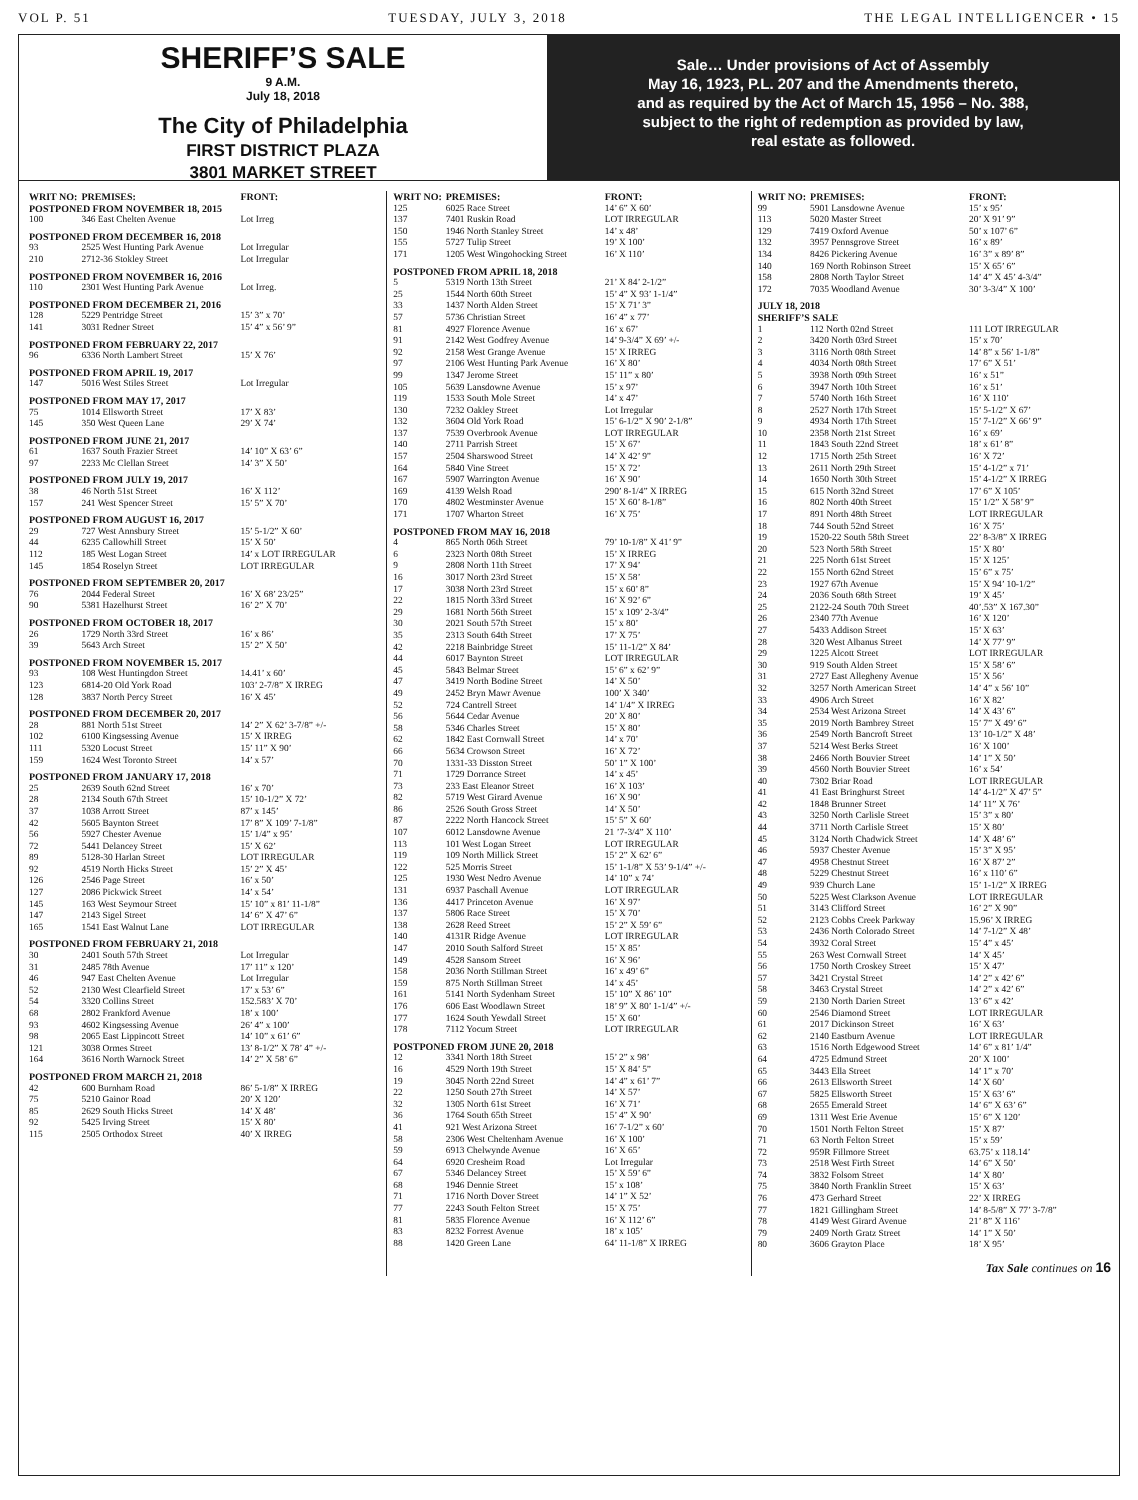VOL P. 51 TUESDAY, JULY 3, 2018 THE LEGAL INTELLIGENCER • 15
SHERIFF’S SALE
9 A.M.
July 18, 2018
The City of Philadelphia
FIRST DISTRICT PLAZA
3801 MARKET STREET
Sale… Under provisions of Act of Assembly
May 16, 1923, P.L. 207 and the Amendments thereto,
and as required by the Act of March 15, 1956 – No. 388,
subject to the right of redemption as provided by law,
real estate as followed.
| WRIT NO: | PREMISES: | FRONT: |
| --- | --- | --- |
| POSTPONED FROM NOVEMBER 18, 2015 | | |
| 100 | 346 East Chelten Avenue | Lot Irreg |
| POSTPONED FROM DECEMBER 16, 2018 | | |
| 93 | 2525 West Hunting Park Avenue | Lot Irregular |
| 210 | 2712-36 Stokley Street | Lot Irregular |
| POSTPONED FROM NOVEMBER 16, 2016 | | |
| 110 | 2301 West Hunting Park Avenue | Lot Irreg. |
| POSTPONED FROM DECEMBER 21, 2016 | | |
| 128 | 5229 Pentridge Street | 15’ 3” x 70’ |
| 141 | 3031 Redner Street | 15’ 4” x 56’ 9” |
| POSTPONED FROM FEBRUARY 22, 2017 | | |
| 96 | 6336 North Lambert Street | 15’ X 76’ |
| POSTPONED FROM APRIL 19, 2017 | | |
| 147 | 5016 West Stiles Street | Lot Irregular |
| POSTPONED FROM MAY 17, 2017 | | |
| 75 | 1014 Ellsworth Street | 17’ X 83’ |
| 145 | 350 West Queen Lane | 29’ X 74’ |
| POSTPONED FROM JUNE 21, 2017 | | |
| 61 | 1637 South Frazier Street | 14’ 10” X 63’ 6” |
| 97 | 2233 Mc Clellan Street | 14’ 3” X 50’ |
| POSTPONED FROM JULY 19, 2017 | | |
| 38 | 46 North 51st Street | 16’ X 112’ |
| 157 | 241 West Spencer Street | 15’ 5” X 70’ |
| POSTPONED FROM AUGUST 16, 2017 | | |
| 29 | 727 West Annsbury Street | 15’ 5-1/2” X 60’ |
| 44 | 6235 Callowhill Street | 15’ X 50’ |
| 112 | 185 West Logan Street | 14’ x LOT IRREGULAR |
| 145 | 1854 Roselyn Street | LOT IRREGULAR |
| POSTPONED FROM SEPTEMBER 20, 2017 | | |
| 76 | 2044 Federal Street | 16’ X 68’ 23/25” |
| 90 | 5381 Hazelhurst Street | 16’ 2” X 70’ |
| POSTPONED FROM OCTOBER 18, 2017 | | |
| 26 | 1729 North 33rd Street | 16’ x 86’ |
| 39 | 5643 Arch Street | 15’ 2” X 50’ |
| POSTPONED FROM NOVEMBER 15. 2017 | | |
| 93 | 108 West Huntingdon Street | 14.41’ x 60’ |
| 123 | 6814-20 Old York Road | 103’ 2-7/8” X IRREG |
| 128 | 3837 North Percy Street | 16’ X 45’ |
| POSTPONED FROM DECEMBER 20, 2017 | | |
| 28 | 881 North 51st Street | 14’ 2” X 62’ 3-7/8” +/- |
| 102 | 6100 Kingsessing Avenue | 15’ X IRREG |
| 111 | 5320 Locust Street | 15’ 11” X 90’ |
| 159 | 1624 West Toronto Street | 14’ x 57’ |
| POSTPONED FROM JANUARY 17, 2018 | | |
| 25 | 2639 South 62nd Street | 16’ x 70’ |
| 28 | 2134 South 67th Street | 15’ 10-1/2” X 72’ |
| 37 | 1038 Arrott Street | 87’ x 145’ |
| 42 | 5605 Baynton Street | 17’ 8” X 109’ 7-1/8” |
| 56 | 5927 Chester Avenue | 15’ 1/4” x 95’ |
| 72 | 5441 Delancey Street | 15’ X 62’ |
| 89 | 5128-30 Harlan Street | LOT IRREGULAR |
| 92 | 4519 North Hicks Street | 15’ 2” X 45’ |
| 126 | 2546 Page Street | 16’ x 50’ |
| 127 | 2086 Pickwick Street | 14’ x 54’ |
| 145 | 163 West Seymour Street | 15’ 10” x 81’ 11-1/8” |
| 147 | 2143 Sigel Street | 14’ 6” X 47’ 6” |
| 165 | 1541 East Walnut Lane | LOT IRREGULAR |
| POSTPONED FROM FEBRUARY 21, 2018 | | |
| 30 | 2401 South 57th Street | Lot Irregular |
| 31 | 2485 78th Avenue | 17’ 11” x 120’ |
| 46 | 947 East Chelten Avenue | Lot Irregular |
| 52 | 2130 West Clearfield Street | 17’ x 53’ 6” |
| 54 | 3320 Collins Street | 152.583’ X 70’ |
| 68 | 2802 Frankford Avenue | 18’ x 100’ |
| 93 | 4602 Kingsessing Avenue | 26’ 4” x 100’ |
| 98 | 2065 East Lippincott Street | 14’ 10” x 61’ 6” |
| 121 | 3038 Ormes Street | 13’ 8-1/2” X 78’ 4” +/- |
| 164 | 3616 North Warnock Street | 14’ 2” X 58’ 6” |
| POSTPONED FROM MARCH 21, 2018 | | |
| 42 | 600 Burnham Road | 86’ 5-1/8” X IRREG |
| 75 | 5210 Gainor Road | 20’ X 120’ |
| 85 | 2629 South Hicks Street | 14’ X 48’ |
| 92 | 5425 Irving Street | 15’ X 80’ |
| 115 | 2505 Orthodox Street | 40’ X IRREG |
| WRIT NO: | PREMISES: | FRONT: |
| --- | --- | --- |
| 125 | 6025 Race Street | 14’ 6” X 60’ |
| 137 | 7401 Ruskin Road | LOT IRREGULAR |
| 150 | 1946 North Stanley Street | 14’ x 48’ |
| 155 | 5727 Tulip Street | 19’ X 100’ |
| 171 | 1205 West Wingohocking Street | 16’ X 110’ |
| POSTPONED FROM APRIL 18, 2018 | | |
| 5 | 5319 North 13th Street | 21’ X 84’ 2-1/2” |
| 25 | 1544 North 60th Street | 15’ 4” X 93’ 1-1/4” |
| 33 | 1437 North Alden Street | 15’ X 71’ 3” |
| 57 | 5736 Christian Street | 16’ 4” x 77’ |
| 81 | 4927 Florence Avenue | 16’ x 67’ |
| 91 | 2142 West Godfrey Avenue | 14’ 9-3/4” X 69’ +/- |
| 92 | 2158 West Grange Avenue | 15’ X IRREG |
| 97 | 2106 West Hunting Park Avenue | 16’ X 80’ |
| 99 | 1347 Jerome Street | 15’ 11” x 80’ |
| 105 | 5639 Lansdowne Avenue | 15’ x 97’ |
| 119 | 1533 South Mole Street | 14’ x 47’ |
| 130 | 7232 Oakley Street | Lot Irregular |
| 132 | 3604 Old York Road | 15’ 6-1/2” X 90’ 2-1/8” |
| 137 | 7539 Overbrook Avenue | LOT IRREGULAR |
| 140 | 2711 Parrish Street | 15’ X 67’ |
| 157 | 2504 Sharswood Street | 14’ X 42’ 9” |
| 164 | 5840 Vine Street | 15’ X 72’ |
| 167 | 5907 Warrington Avenue | 16’ X 90’ |
| 169 | 4139 Welsh Road | 290’ 8-1/4” X IRREG |
| 170 | 4802 Westminster Avenue | 15’ X 60’ 8-1/8” |
| 171 | 1707 Wharton Street | 16’ X 75’ |
| POSTPONED FROM MAY 16, 2018 | | |
| 4 | 865 North 06th Street | 79’ 10-1/8” X 41’ 9” |
| 6 | 2323 North 08th Street | 15’ X IRREG |
| 9 | 2808 North 11th Street | 17’ X 94’ |
| 16 | 3017 North 23rd Street | 15’ X 58’ |
| 17 | 3038 North 23rd Street | 15’ x 60’ 8” |
| 22 | 1815 North 33rd Street | 16’ X 92’ 6” |
| 29 | 1681 North 56th Street | 15’ x 109’ 2-3/4” |
| 30 | 2021 South 57th Street | 15’ x 80’ |
| 35 | 2313 South 64th Street | 17’ X 75’ |
| 42 | 2218 Bainbridge Street | 15’ 11-1/2” X 84’ |
| 44 | 6017 Baynton Street | LOT IRREGULAR |
| 45 | 5843 Belmar Street | 15’ 6” x 62’ 9” |
| 47 | 3419 North Bodine Street | 14’ X 50’ |
| 49 | 2452 Bryn Mawr Avenue | 100’ X 340’ |
| 52 | 724 Cantrell Street | 14’ 1/4” X IRREG |
| 56 | 5644 Cedar Avenue | 20’ X 80’ |
| 58 | 5346 Charles Street | 15’ X 80’ |
| 62 | 1842 East Cornwall Street | 14’ x 70’ |
| 66 | 5634 Crowson Street | 16’ X 72’ |
| 70 | 1331-33 Disston Street | 50’ 1” X 100’ |
| 71 | 1729 Dorrance Street | 14’ x 45’ |
| 73 | 233 East Eleanor Street | 16’ X 103’ |
| 82 | 5719 West Girard Avenue | 16’ X 90’ |
| 86 | 2526 South Gross Street | 14’ X 50’ |
| 87 | 2222 North Hancock Street | 15’ 5” X 60’ |
| 107 | 6012 Lansdowne Avenue | 21 ’7-3/4” X 110’ |
| 113 | 101 West Logan Street | LOT IRREGULAR |
| 119 | 109 North Millick Street | 15’ 2” X 62’ 6” |
| 122 | 525 Morris Street | 15’ 1-1/8” X 53’ 9-1/4” +/- |
| 125 | 1930 West Nedro Avenue | 14’ 10” x 74’ |
| 131 | 6937 Paschall Avenue | LOT IRREGULAR |
| 136 | 4417 Princeton Avenue | 16’ X 97’ |
| 137 | 5806 Race Street | 15’ X 70’ |
| 138 | 2628 Reed Street | 15’ 2” X 59’ 6” |
| 140 | 4131R Ridge Avenue | LOT IRREGULAR |
| 147 | 2010 South Salford Street | 15’ X 85’ |
| 149 | 4528 Sansom Street | 16’ X 96’ |
| 158 | 2036 North Stillman Street | 16’ x 49’ 6” |
| 159 | 875 North Stillman Street | 14’ x 45’ |
| 161 | 5141 North Sydenham Street | 15’ 10” X 86’ 10” |
| 176 | 606 East Woodlawn Street | 18’ 9” X 80’ 1-1/4” +/- |
| 177 | 1624 South Yewdall Street | 15’ X 60’ |
| 178 | 7112 Yocum Street | LOT IRREGULAR |
| POSTPONED FROM JUNE 20, 2018 | | |
| 12 | 3341 North 18th Street | 15’ 2” x 98’ |
| 16 | 4529 North 19th Street | 15’ X 84’ 5” |
| 19 | 3045 North 22nd Street | 14’ 4” x 61’ 7” |
| 22 | 1250 South 27th Street | 14’ X 57’ |
| 32 | 1305 North 61st Street | 16’ X 71’ |
| 36 | 1764 South 65th Street | 15’ 4” X 90’ |
| 41 | 921 West Arizona Street | 16’ 7-1/2” x 60’ |
| 58 | 2306 West Cheltenham Avenue | 16’ X 100’ |
| 59 | 6913 Chelwynde Avenue | 16’ X 65’ |
| 64 | 6920 Cresheim Road | Lot Irregular |
| 67 | 5346 Delancey Street | 15’ X 59’ 6” |
| 68 | 1946 Dennie Street | 15’ x 108’ |
| 71 | 1716 North Dover Street | 14’ 1” X 52’ |
| 77 | 2243 South Felton Street | 15’ X 75’ |
| 81 | 5835 Florence Avenue | 16’ X 112’ 6” |
| 83 | 8232 Forrest Avenue | 18’ x 105’ |
| 88 | 1420 Green Lane | 64’ 11-1/8” X IRREG |
| WRIT NO: | PREMISES: | FRONT: |
| --- | --- | --- |
| 99 | 5901 Lansdowne Avenue | 15’ x 95’ |
| 113 | 5020 Master Street | 20’ X 91’ 9” |
| 129 | 7419 Oxford Avenue | 50’ x 107’ 6” |
| 132 | 3957 Pennsgrove Street | 16’ x 89’ |
| 134 | 8426 Pickering Avenue | 16’ 3” x 89’ 8” |
| 140 | 169 North Robinson Street | 15’ X 65’ 6” |
| 158 | 2808 North Taylor Street | 14’ 4” X 45’ 4-3/4” |
| 172 | 7035 Woodland Avenue | 30’ 3-3/4” X 100’ |
| JULY 18, 2018 | | |
| SHERIFF’S SALE | | |
| 1 | 112 North 02nd Street | 111 LOT IRREGULAR |
| 2 | 3420 North 03rd Street | 15’ x 70’ |
| 3 | 3116 North 08th Street | 14’ 8” x 56’ 1-1/8” |
| 4 | 4034 North 08th Street | 17’ 6” X 51’ |
| 5 | 3938 North 09th Street | 16’ x 51” |
| 6 | 3947 North 10th Street | 16’ x 51’ |
| 7 | 5740 North 16th Street | 16’ X 110’ |
| 8 | 2527 North 17th Street | 15’ 5-1/2” X 67’ |
| 9 | 4934 North 17th Street | 15’ 7-1/2” X 66’ 9” |
| 10 | 2358 North 21st Street | 16’ x 69’ |
| 11 | 1843 South 22nd Street | 18’ x 61’ 8” |
| 12 | 1715 North 25th Street | 16’ X 72’ |
| 13 | 2611 North 29th Street | 15’ 4-1/2” x 71’ |
| 14 | 1650 North 30th Street | 15’ 4-1/2” X IRREG |
| 15 | 615 North 32nd Street | 17’ 6” X 105’ |
| 16 | 802 North 40th Street | 15’ 1/2” X 58’ 9” |
| 17 | 891 North 48th Street | LOT IRREGULAR |
| 18 | 744 South 52nd Street | 16’ X 75’ |
| 19 | 1520-22 South 58th Street | 22’ 8-3/8” X IRREG |
| 20 | 523 North 58th Street | 15’ X 80’ |
| 21 | 225 North 61st Street | 15’ X 125’ |
| 22 | 155 North 62nd Street | 15’ 6” x 75’ |
| 23 | 1927 67th Avenue | 15’ X 94’ 10-1/2” |
| 24 | 2036 South 68th Street | 19’ X 45’ |
| 25 | 2122-24 South 70th Street | 40’.53” X 167.30” |
| 26 | 2340 77th Avenue | 16’ X 120’ |
| 27 | 5433 Addison Street | 15’ X 63’ |
| 28 | 320 West Albanus Street | 14’ X 77’ 9” |
| 29 | 1225 Alcott Street | LOT IRREGULAR |
| 30 | 919 South Alden Street | 15’ X 58’ 6” |
| 31 | 2727 East Allegheny Avenue | 15’ X 56’ |
| 32 | 3257 North American Street | 14’ 4” x 56’ 10” |
| 33 | 4906 Arch Street | 16’ X 82’ |
| 34 | 2534 West Arizona Street | 14’ X 43’ 6” |
| 35 | 2019 North Bambrey Street | 15’ 7” X 49’ 6” |
| 36 | 2549 North Bancroft Street | 13’ 10-1/2” X 48’ |
| 37 | 5214 West Berks Street | 16’ X 100’ |
| 38 | 2466 North Bouvier Street | 14’ 1” X 50’ |
| 39 | 4560 North Bouvier Street | 16’ x 54’ |
| 40 | 7302 Briar Road | LOT IRREGULAR |
| 41 | 41 East Bringhurst Street | 14’ 4-1/2” X 47’ 5” |
| 42 | 1848 Brunner Street | 14’ 11” X 76’ |
| 43 | 3250 North Carlisle Street | 15’ 3” x 80’ |
| 44 | 3711 North Carlisle Street | 15’ X 80’ |
| 45 | 3124 North Chadwick Street | 14’ X 48’ 6” |
| 46 | 5937 Chester Avenue | 15’ 3” X 95’ |
| 47 | 4958 Chestnut Street | 16’ X 87’ 2” |
| 48 | 5229 Chestnut Street | 16’ x 110’ 6” |
| 49 | 939 Church Lane | 15’ 1-1/2” X IRREG |
| 50 | 5225 West Clarkson Avenue | LOT IRREGULAR |
| 51 | 3143 Clifford Street | 16’ 2” X 90” |
| 52 | 2123 Cobbs Creek Parkway | 15.96’ X IRREG |
| 53 | 2436 North Colorado Street | 14’ 7-1/2” X 48’ |
| 54 | 3932 Coral Street | 15’ 4” x 45’ |
| 55 | 263 West Cornwall Street | 14’ X 45’ |
| 56 | 1750 North Croskey Street | 15’ X 47’ |
| 57 | 3421 Crystal Street | 14’ 2” x 42’ 6” |
| 58 | 3463 Crystal Street | 14’ 2” x 42’ 6” |
| 59 | 2130 North Darien Street | 13’ 6” x 42’ |
| 60 | 2546 Diamond Street | LOT IRREGULAR |
| 61 | 2017 Dickinson Street | 16’ X 63’ |
| 62 | 2140 Eastburn Avenue | LOT IRREGULAR |
| 63 | 1516 North Edgewood Street | 14’ 6” x 81’ 1/4” |
| 64 | 4725 Edmund Street | 20’ X 100’ |
| 65 | 3443 Ella Street | 14’ 1” x 70’ |
| 66 | 2613 Ellsworth Street | 14’ X 60’ |
| 67 | 5825 Ellsworth Street | 15’ X 63’ 6” |
| 68 | 2655 Emerald Street | 14’ 6” X 63’ 6” |
| 69 | 1311 West Erie Avenue | 15’ 6” X 120’ |
| 70 | 1501 North Felton Street | 15’ X 87’ |
| 71 | 63 North Felton Street | 15’ x 59’ |
| 72 | 959R Fillmore Street | 63.75’ x 118.14’ |
| 73 | 2518 West Firth Street | 14’ 6” X 50’ |
| 74 | 3832 Folsom Street | 14’ X 80’ |
| 75 | 3840 North Franklin Street | 15’ X 63’ |
| 76 | 473 Gerhard Street | 22’ X IRREG |
| 77 | 1821 Gillingham Street | 14’ 8-5/8” X 77’ 3-7/8” |
| 78 | 4149 West Girard Avenue | 21’ 8” X 116’ |
| 79 | 2409 North Gratz Street | 14’ 1” X 50’ |
| 80 | 3606 Grayton Place | 18’ X 95’ |
Tax Sale continues on 16